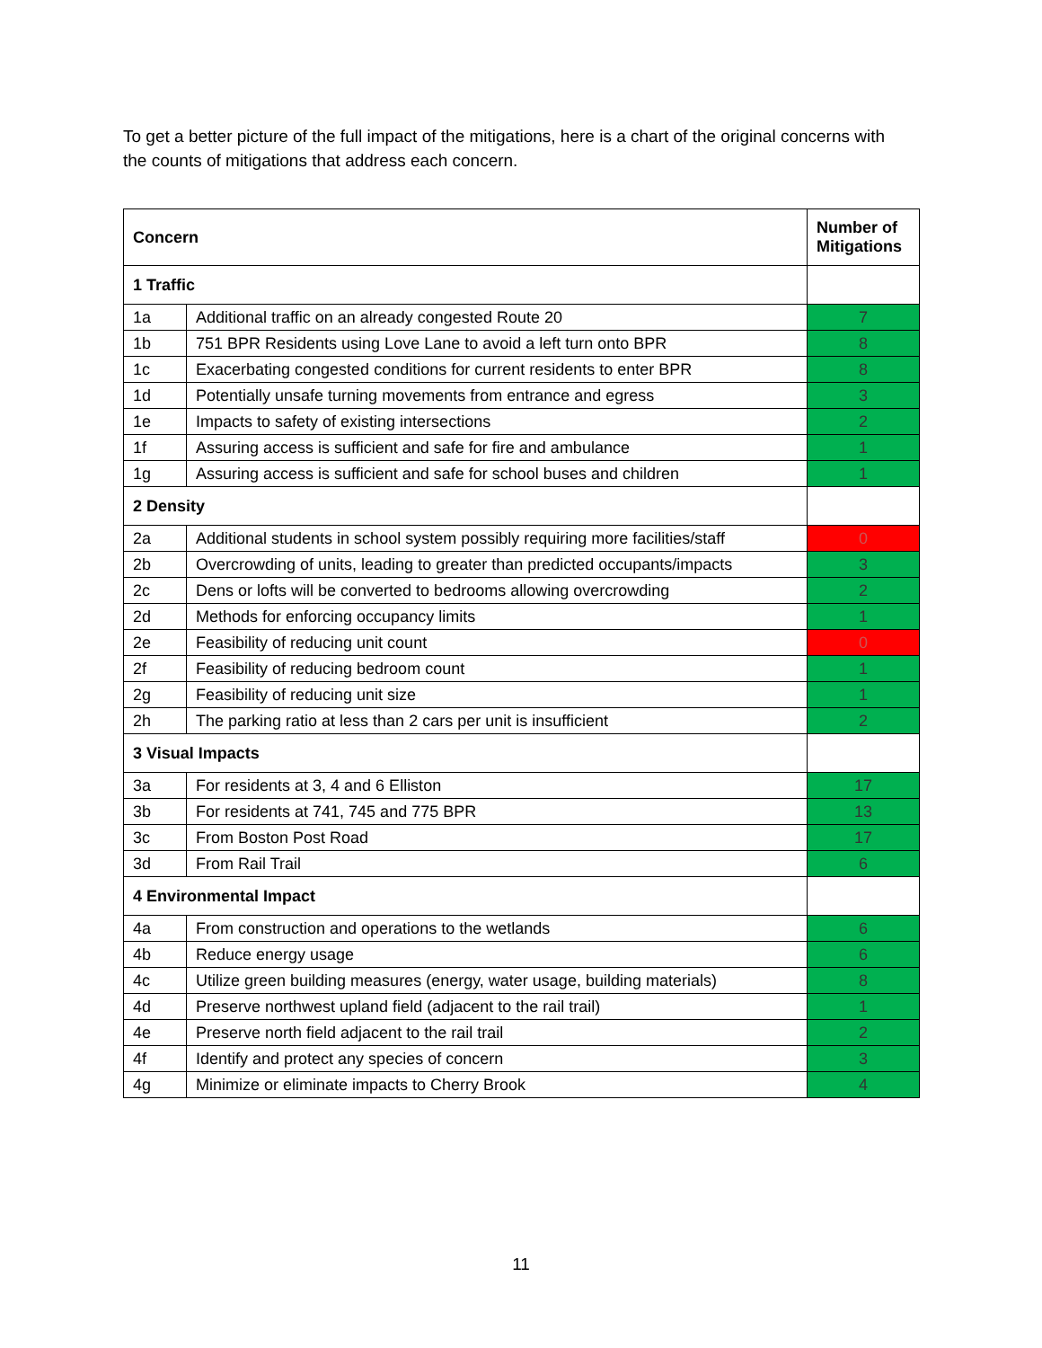To get a better picture of the full impact of the mitigations, here is a chart of the original concerns with the counts of mitigations that address each concern.
| Concern | | Number of Mitigations |
| --- | --- | --- |
| 1 Traffic | | |
| 1a | Additional traffic on an already congested Route 20 | 7 |
| 1b | 751 BPR Residents using Love Lane to avoid a left turn onto BPR | 8 |
| 1c | Exacerbating congested conditions for current residents to enter BPR | 8 |
| 1d | Potentially unsafe turning movements from entrance and egress | 3 |
| 1e | Impacts to safety of existing intersections | 2 |
| 1f | Assuring access is sufficient and safe for fire and ambulance | 1 |
| 1g | Assuring access is sufficient and safe for school buses and children | 1 |
| 2 Density | | |
| 2a | Additional students in school system possibly requiring more facilities/staff | 0 |
| 2b | Overcrowding of units, leading to greater than predicted occupants/impacts | 3 |
| 2c | Dens or lofts will be converted to bedrooms allowing overcrowding | 2 |
| 2d | Methods for enforcing occupancy limits | 1 |
| 2e | Feasibility of reducing unit count | 0 |
| 2f | Feasibility of reducing bedroom count | 1 |
| 2g | Feasibility of reducing unit size | 1 |
| 2h | The parking ratio at less than 2 cars per unit is insufficient | 2 |
| 3 Visual Impacts | | |
| 3a | For residents at 3, 4 and 6 Elliston | 17 |
| 3b | For residents at 741, 745 and 775 BPR | 13 |
| 3c | From Boston Post Road | 17 |
| 3d | From Rail Trail | 6 |
| 4 Environmental Impact | | |
| 4a | From construction and operations to the wetlands | 6 |
| 4b | Reduce energy usage | 6 |
| 4c | Utilize green building measures (energy, water usage, building materials) | 8 |
| 4d | Preserve northwest upland field (adjacent to the rail trail) | 1 |
| 4e | Preserve north field adjacent to the rail trail | 2 |
| 4f | Identify and protect any species of concern | 3 |
| 4g | Minimize or eliminate impacts to Cherry Brook | 4 |
11